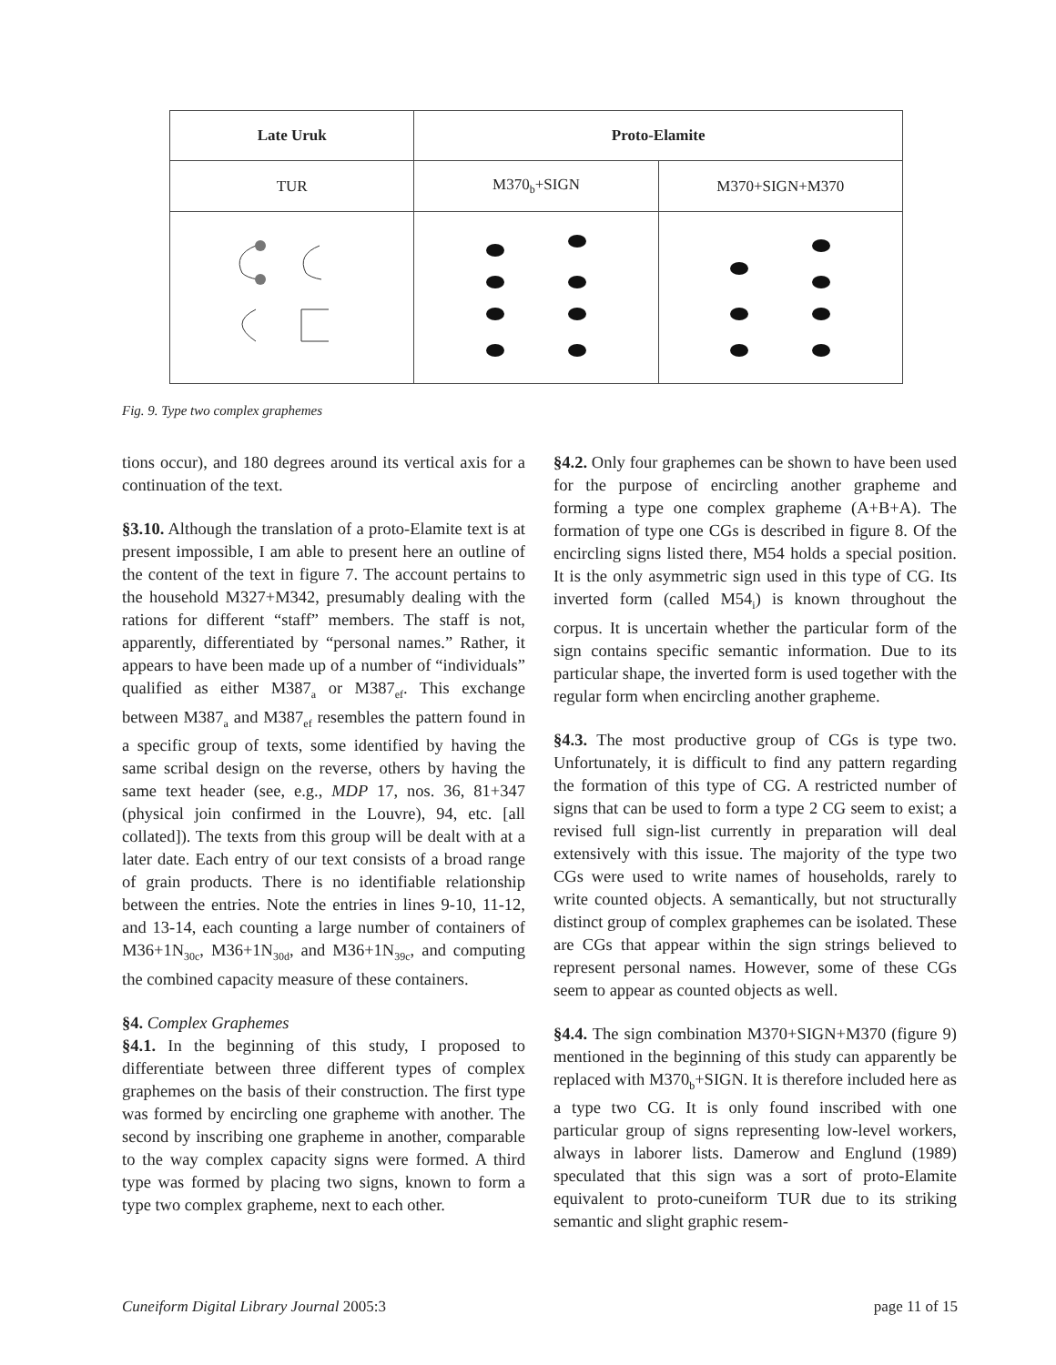| Late Uruk | Proto-Elamite | |
| --- | --- | --- |
| TUR | M370<sub>b</sub>+SIGN | M370+SIGN+M370 |
Fig. 9. Type two complex graphemes
tions occur), and 180 degrees around its vertical axis for a continuation of the text.
§3.10. Although the translation of a proto-Elamite text is at present impossible, I am able to present here an outline of the content of the text in figure 7. The account pertains to the household M327+M342, presumably dealing with the rations for different “staff” members. The staff is not, apparently, differentiated by “personal names.” Rather, it appears to have been made up of a number of “individuals” qualified as either M387<sub>a</sub> or M387<sub>ef</sub>. This exchange between M387<sub>a</sub> and M387<sub>ef</sub> resembles the pattern found in a specific group of texts, some identified by having the same scribal design on the reverse, others by having the same text header (see, e.g., MDP 17, nos. 36, 81+347 (physical join confirmed in the Louvre), 94, etc. [all collated]). The texts from this group will be dealt with at a later date. Each entry of our text consists of a broad range of grain products. There is no identifiable relationship between the entries. Note the entries in lines 9-10, 11-12, and 13-14, each counting a large number of containers of M36+1N<sub>30c</sub>, M36+1N<sub>30d</sub>, and M36+1N<sub>39c</sub>, and computing the combined capacity measure of these containers.
§4. Complex Graphemes
§4.1. In the beginning of this study, I proposed to differentiate between three different types of complex graphemes on the basis of their construction. The first type was formed by encircling one grapheme with another. The second by inscribing one grapheme in another, comparable to the way complex capacity signs were formed. A third type was formed by placing two signs, known to form a type two complex grapheme, next to each other.
§4.2. Only four graphemes can be shown to have been used for the purpose of encircling another grapheme and forming a type one complex grapheme (A+B+A). The formation of type one CGs is described in figure 8. Of the encircling signs listed there, M54 holds a special position. It is the only asymmetric sign used in this type of CG. Its inverted form (called M54<sub>i</sub>) is known throughout the corpus. It is uncertain whether the particular form of the sign contains specific semantic information. Due to its particular shape, the inverted form is used together with the regular form when encircling another grapheme.
§4.3. The most productive group of CGs is type two. Unfortunately, it is difficult to find any pattern regarding the formation of this type of CG. A restricted number of signs that can be used to form a type 2 CG seem to exist; a revised full sign-list currently in preparation will deal extensively with this issue. The majority of the type two CGs were used to write names of households, rarely to write counted objects. A semantically, but not structurally distinct group of complex graphemes can be isolated. These are CGs that appear within the sign strings believed to represent personal names. However, some of these CGs seem to appear as counted objects as well.
§4.4. The sign combination M370+SIGN+M370 (figure 9) mentioned in the beginning of this study can apparently be replaced with M370<sub>b</sub>+SIGN. It is therefore included here as a type two CG. It is only found inscribed with one particular group of signs representing low-level workers, always in laborer lists. Damerow and Englund (1989) speculated that this sign was a sort of proto-Elamite equivalent to proto-cuneiform TUR due to its striking semantic and slight graphic resem-
Cuneiform Digital Library Journal 2005:3 page 11 of 15